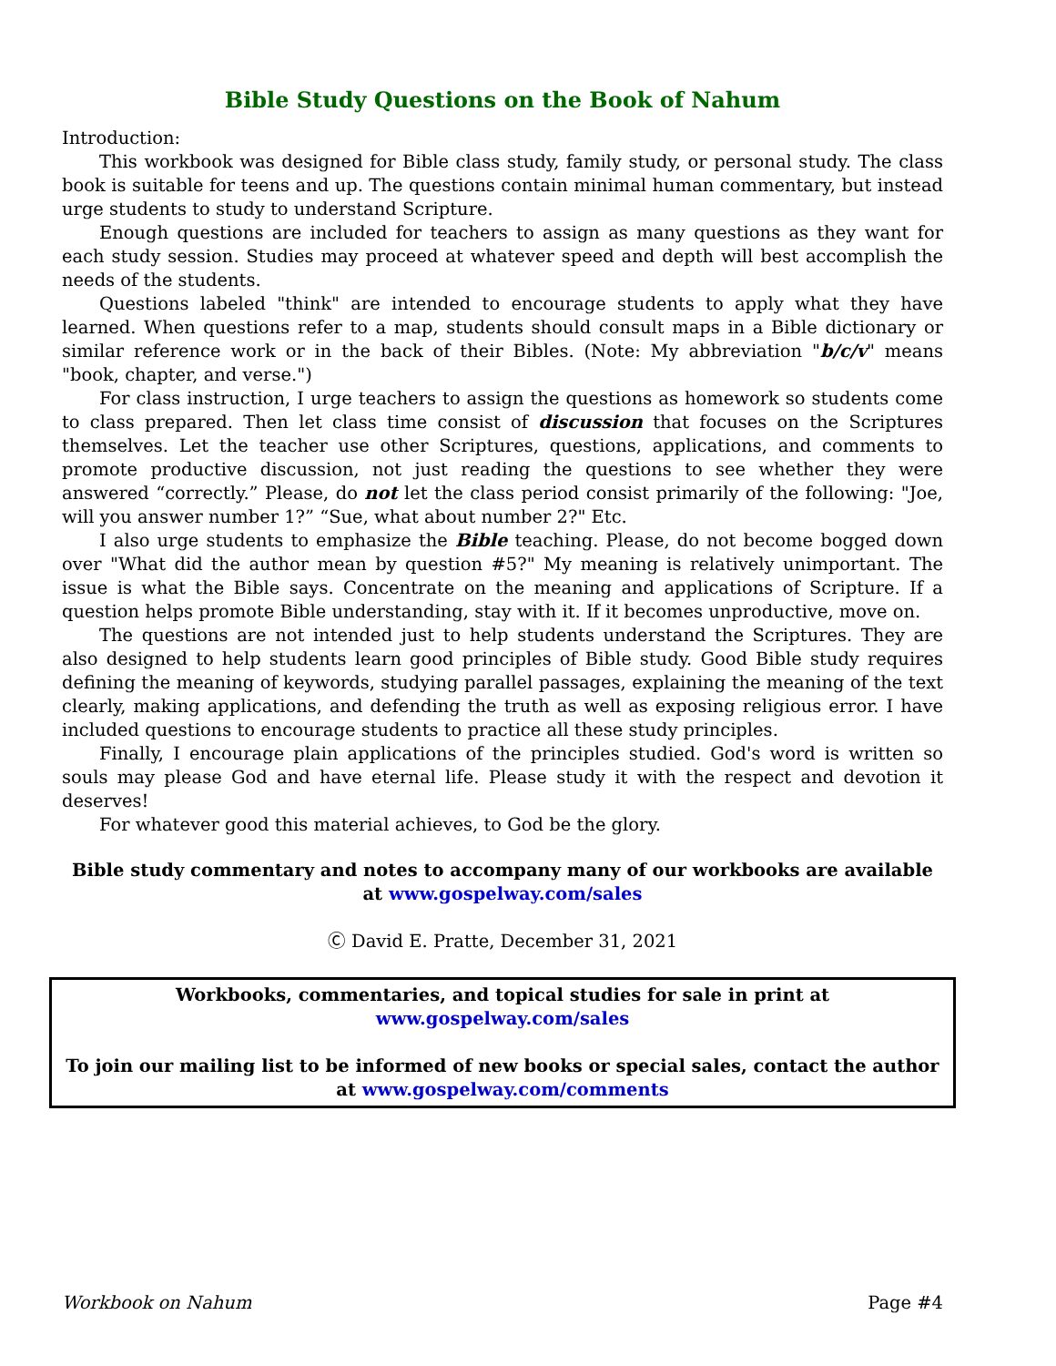Bible Study Questions on the Book of Nahum
Introduction:
This workbook was designed for Bible class study, family study, or personal study. The class book is suitable for teens and up. The questions contain minimal human commentary, but instead urge students to study to understand Scripture.
Enough questions are included for teachers to assign as many questions as they want for each study session. Studies may proceed at whatever speed and depth will best accomplish the needs of the students.
Questions labeled "think" are intended to encourage students to apply what they have learned. When questions refer to a map, students should consult maps in a Bible dictionary or similar reference work or in the back of their Bibles. (Note: My abbreviation "b/c/v" means "book, chapter, and verse.")
For class instruction, I urge teachers to assign the questions as homework so students come to class prepared. Then let class time consist of discussion that focuses on the Scriptures themselves. Let the teacher use other Scriptures, questions, applications, and comments to promote productive discussion, not just reading the questions to see whether they were answered “correctly.” Please, do not let the class period consist primarily of the following: "Joe, will you answer number 1?” “Sue, what about number 2?" Etc.
I also urge students to emphasize the Bible teaching. Please, do not become bogged down over "What did the author mean by question #5?" My meaning is relatively unimportant. The issue is what the Bible says. Concentrate on the meaning and applications of Scripture. If a question helps promote Bible understanding, stay with it. If it becomes unproductive, move on.
The questions are not intended just to help students understand the Scriptures. They are also designed to help students learn good principles of Bible study. Good Bible study requires defining the meaning of keywords, studying parallel passages, explaining the meaning of the text clearly, making applications, and defending the truth as well as exposing religious error. I have included questions to encourage students to practice all these study principles.
Finally, I encourage plain applications of the principles studied. God's word is written so souls may please God and have eternal life. Please study it with the respect and devotion it deserves!
For whatever good this material achieves, to God be the glory.
Bible study commentary and notes to accompany many of our workbooks are available at www.gospelway.com/sales
Ⓒ David E. Pratte, December 31, 2021
Workbooks, commentaries, and topical studies for sale in print at www.gospelway.com/sales
To join our mailing list to be informed of new books or special sales, contact the author at www.gospelway.com/comments
Workbook on Nahum Page #4